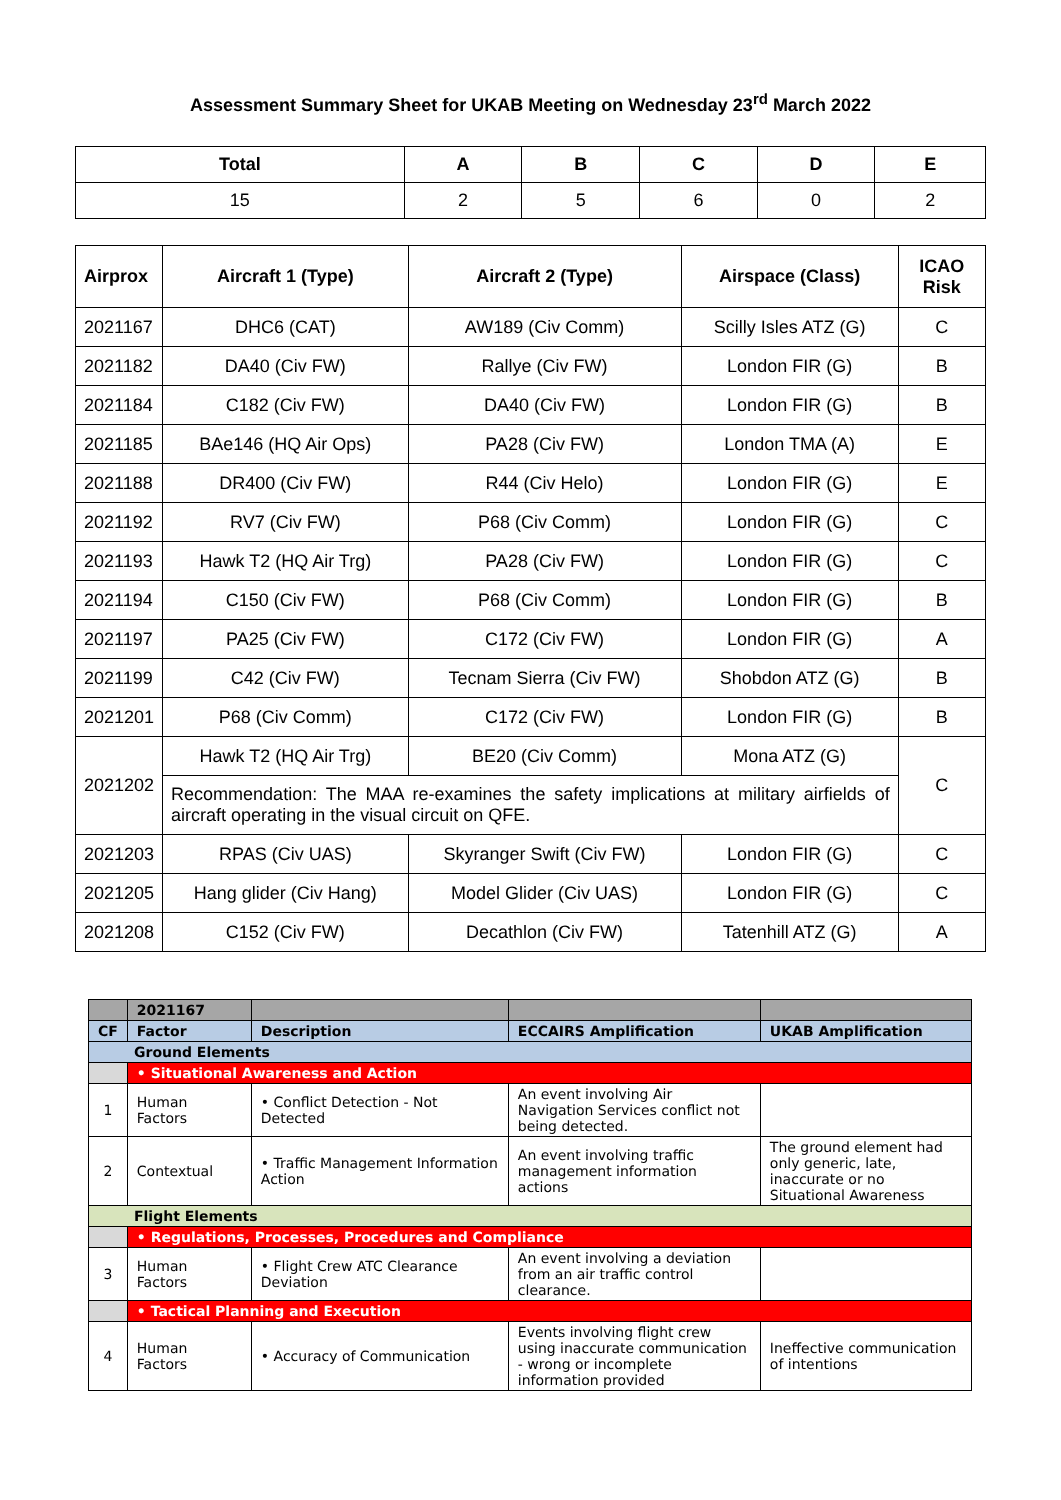Assessment Summary Sheet for UKAB Meeting on Wednesday 23<sup>rd</sup> March 2022
| Total | A | B | C | D | E |
| --- | --- | --- | --- | --- | --- |
| 15 | 2 | 5 | 6 | 0 | 2 |
| Airprox | Aircraft 1 (Type) | Aircraft 2 (Type) | Airspace (Class) | ICAO Risk |
| --- | --- | --- | --- | --- |
| 2021167 | DHC6 (CAT) | AW189 (Civ Comm) | Scilly Isles ATZ (G) | C |
| 2021182 | DA40 (Civ FW) | Rallye (Civ FW) | London FIR (G) | B |
| 2021184 | C182 (Civ FW) | DA40 (Civ FW) | London FIR (G) | B |
| 2021185 | BAe146 (HQ Air Ops) | PA28 (Civ FW) | London TMA (A) | E |
| 2021188 | DR400 (Civ FW) | R44 (Civ Helo) | London FIR (G) | E |
| 2021192 | RV7 (Civ FW) | P68 (Civ Comm) | London FIR (G) | C |
| 2021193 | Hawk T2 (HQ Air Trg) | PA28 (Civ FW) | London FIR (G) | C |
| 2021194 | C150 (Civ FW) | P68 (Civ Comm) | London FIR (G) | B |
| 2021197 | PA25 (Civ FW) | C172 (Civ FW) | London FIR (G) | A |
| 2021199 | C42 (Civ FW) | Tecnam Sierra (Civ FW) | Shobdon ATZ (G) | B |
| 2021201 | P68 (Civ Comm) | C172 (Civ FW) | London FIR (G) | B |
| 2021202 | Hawk T2 (HQ Air Trg) | BE20 (Civ Comm) | Mona ATZ (G) | C |
| | Recommendation: The MAA re-examines the safety implications at military airfields of aircraft operating in the visual circuit on QFE. | | | |
| 2021203 | RPAS (Civ UAS) | Skyranger Swift (Civ FW) | London FIR (G) | C |
| 2021205 | Hang glider (Civ Hang) | Model Glider (Civ UAS) | London FIR (G) | C |
| 2021208 | C152 (Civ FW) | Decathlon (Civ FW) | Tatenhill ATZ (G) | A |
| | 2021167 | | | |
| CF | Factor | Description | ECCAIRS Amplification | UKAB Amplification |
| Ground Elements | | | | |
| | • Situational Awareness and Action | | | |
| 1 | Human Factors | • Conflict Detection - Not Detected | An event involving Air Navigation Services conflict not being detected. | |
| 2 | Contextual | • Traffic Management Information Action | An event involving traffic management information actions | The ground element had only generic, late, inaccurate or no Situational Awareness |
| Flight Elements | | | | |
| | • Regulations, Processes, Procedures and Compliance | | | |
| 3 | Human Factors | • Flight Crew ATC Clearance Deviation | An event involving a deviation from an air traffic control clearance. | |
| | • Tactical Planning and Execution | | | |
| 4 | Human Factors | • Accuracy of Communication | Events involving flight crew using inaccurate communication - wrong or incomplete information provided | Ineffective communication of intentions |